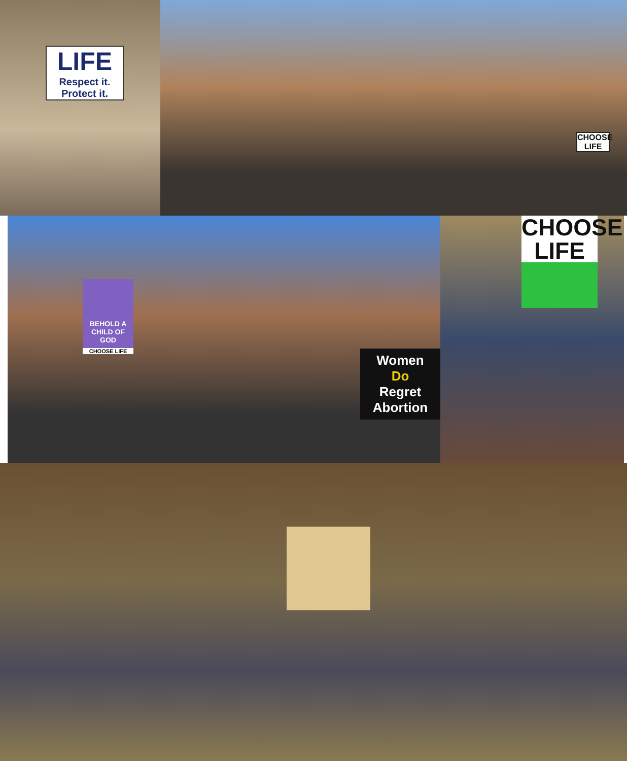LIFE
Respect it.
Protect it.
CHOOSE LIFE
BEHOLD A CHILD OF GOD
CHOOSE LIFE
Women
Do
Regret
Abortion
CHOOSE LIFE